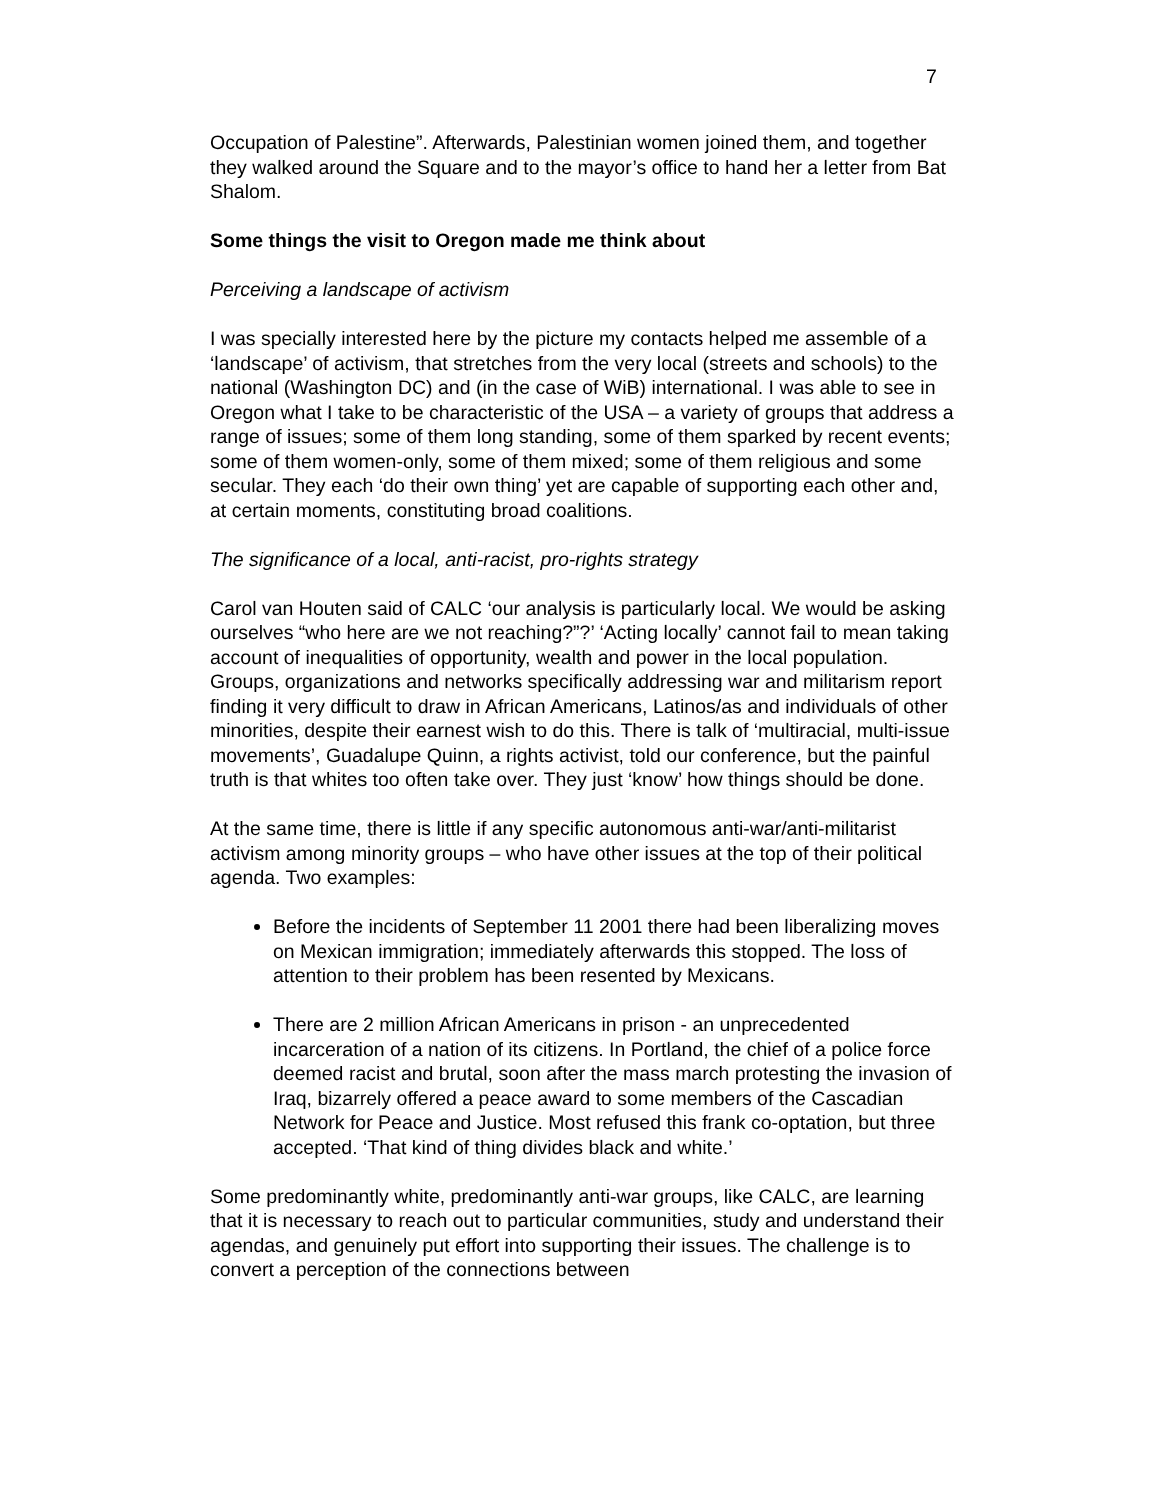7
Occupation of Palestine”. Afterwards, Palestinian women joined them, and together they walked around the Square and to the mayor’s office to hand her a letter from Bat Shalom.
Some things the visit to Oregon made me think about
Perceiving a landscape of activism
I was specially interested here by the picture my contacts helped me assemble of a ‘landscape’ of activism, that stretches from the very local (streets and schools) to the national (Washington DC) and (in the case of WiB) international. I was able to see in Oregon what I take to be characteristic of the USA – a variety of groups that address a range of issues; some of them long standing, some of them sparked by recent events; some of them women-only, some of them mixed; some of them religious and some secular. They each ‘do their own thing’ yet are capable of supporting each other and, at certain moments, constituting broad coalitions.
The significance of a local, anti-racist, pro-rights strategy
Carol van Houten said of CALC ‘our analysis is particularly local. We would be asking ourselves “who here are we not reaching?”?’ ‘Acting locally’ cannot fail to mean taking account of inequalities of opportunity, wealth and power in the local population. Groups, organizations and networks specifically addressing war and militarism report finding it very difficult to draw in African Americans, Latinos/as and individuals of other minorities, despite their earnest wish to do this. There is talk of ‘multiracial, multi-issue movements’, Guadalupe Quinn, a rights activist, told our conference, but the painful truth is that whites too often take over. They just ‘know’ how things should be done.
At the same time, there is little if any specific autonomous anti-war/anti-militarist activism among minority groups – who have other issues at the top of their political agenda. Two examples:
Before the incidents of September 11 2001 there had been liberalizing moves on Mexican immigration; immediately afterwards this stopped. The loss of attention to their problem has been resented by Mexicans.
There are 2 million African Americans in prison - an unprecedented incarceration of a nation of its citizens. In Portland, the chief of a police force deemed racist and brutal, soon after the mass march protesting the invasion of Iraq, bizarrely offered a peace award to some members of the Cascadian Network for Peace and Justice. Most refused this frank co-optation, but three accepted. ‘That kind of thing divides black and white.’
Some predominantly white, predominantly anti-war groups, like CALC, are learning that it is necessary to reach out to particular communities, study and understand their agendas, and genuinely put effort into supporting their issues. The challenge is to convert a perception of the connections between